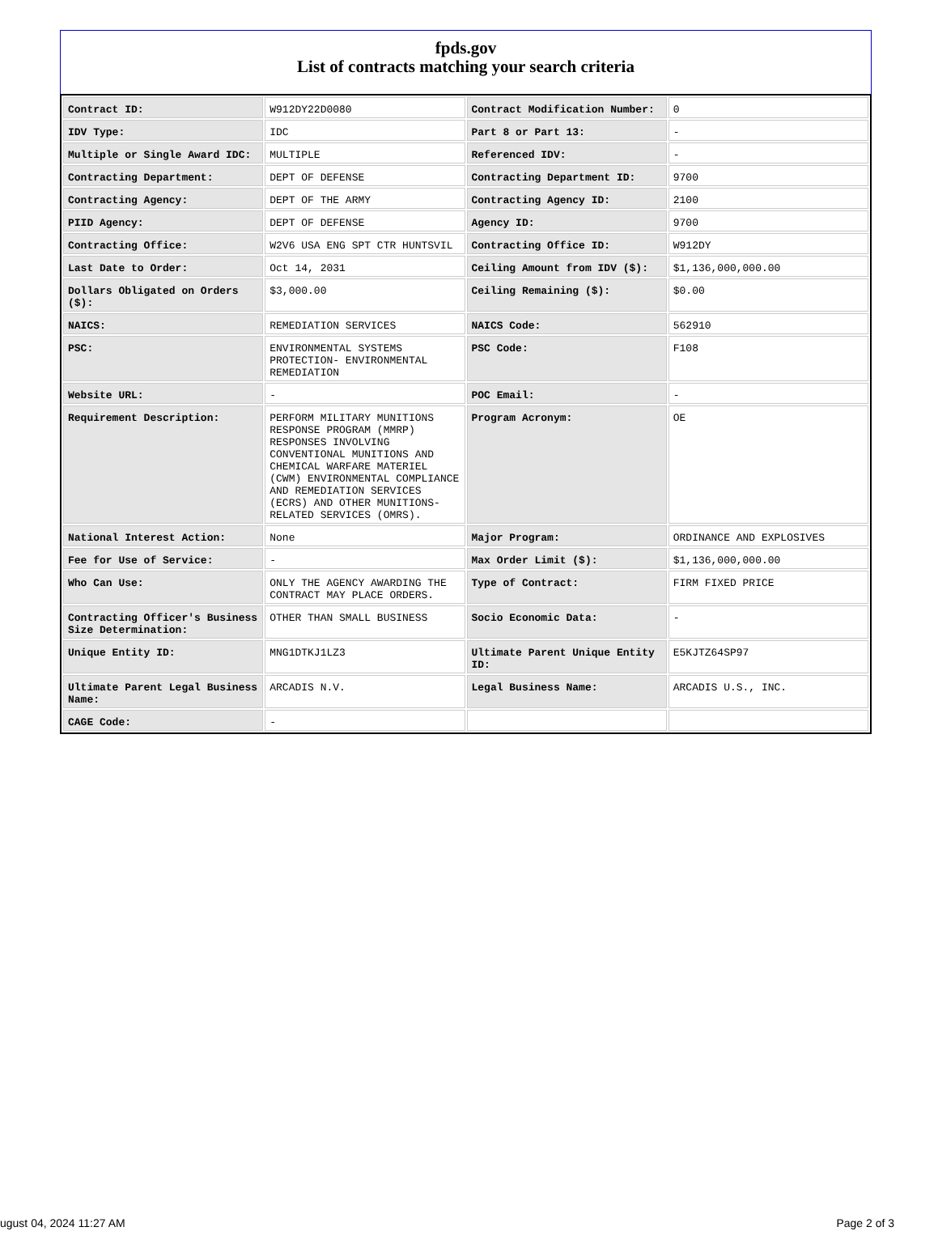fpds.gov
List of contracts matching your search criteria
| Contract ID: | W912DY22D0080 | Contract Modification Number: | 0 |
| IDV Type: | IDC | Part 8 or Part 13: | - |
| Multiple or Single Award IDC: | MULTIPLE | Referenced IDV: | - |
| Contracting Department: | DEPT OF DEFENSE | Contracting Department ID: | 9700 |
| Contracting Agency: | DEPT OF THE ARMY | Contracting Agency ID: | 2100 |
| PIID Agency: | DEPT OF DEFENSE | Agency ID: | 9700 |
| Contracting Office: | W2V6 USA ENG SPT CTR HUNTSVIL | Contracting Office ID: | W912DY |
| Last Date to Order: | Oct 14, 2031 | Ceiling Amount from IDV ($): | $1,136,000,000.00 |
| Dollars Obligated on Orders ($): | $3,000.00 | Ceiling Remaining ($): | $0.00 |
| NAICS: | REMEDIATION SERVICES | NAICS Code: | 562910 |
| PSC: | ENVIRONMENTAL SYSTEMS PROTECTION- ENVIRONMENTAL REMEDIATION | PSC Code: | F108 |
| Website URL: | - | POC Email: | - |
| Requirement Description: | PERFORM MILITARY MUNITIONS RESPONSE PROGRAM (MMRP) RESPONSES INVOLVING CONVENTIONAL MUNITIONS AND CHEMICAL WARFARE MATERIEL (CWM) ENVIRONMENTAL COMPLIANCE AND REMEDIATION SERVICES (ECRS) AND OTHER MUNITIONS-RELATED SERVICES (OMRS). | Program Acronym: | OE |
| National Interest Action: | None | Major Program: | ORDINANCE AND EXPLOSIVES |
| Fee for Use of Service: | - | Max Order Limit ($): | $1,136,000,000.00 |
| Who Can Use: | ONLY THE AGENCY AWARDING THE CONTRACT MAY PLACE ORDERS. | Type of Contract: | FIRM FIXED PRICE |
| Contracting Officer's Business Size Determination: | OTHER THAN SMALL BUSINESS | Socio Economic Data: | - |
| Unique Entity ID: | MNG1DTKJ1LZ3 | Ultimate Parent Unique Entity ID: | E5KJTZ64SP97 |
| Ultimate Parent Legal Business Name: | ARCADIS N.V. | Legal Business Name: | ARCADIS U.S., INC. |
| CAGE Code: | - | | |
ugust 04, 2024 11:27 AM Page 2 of 3